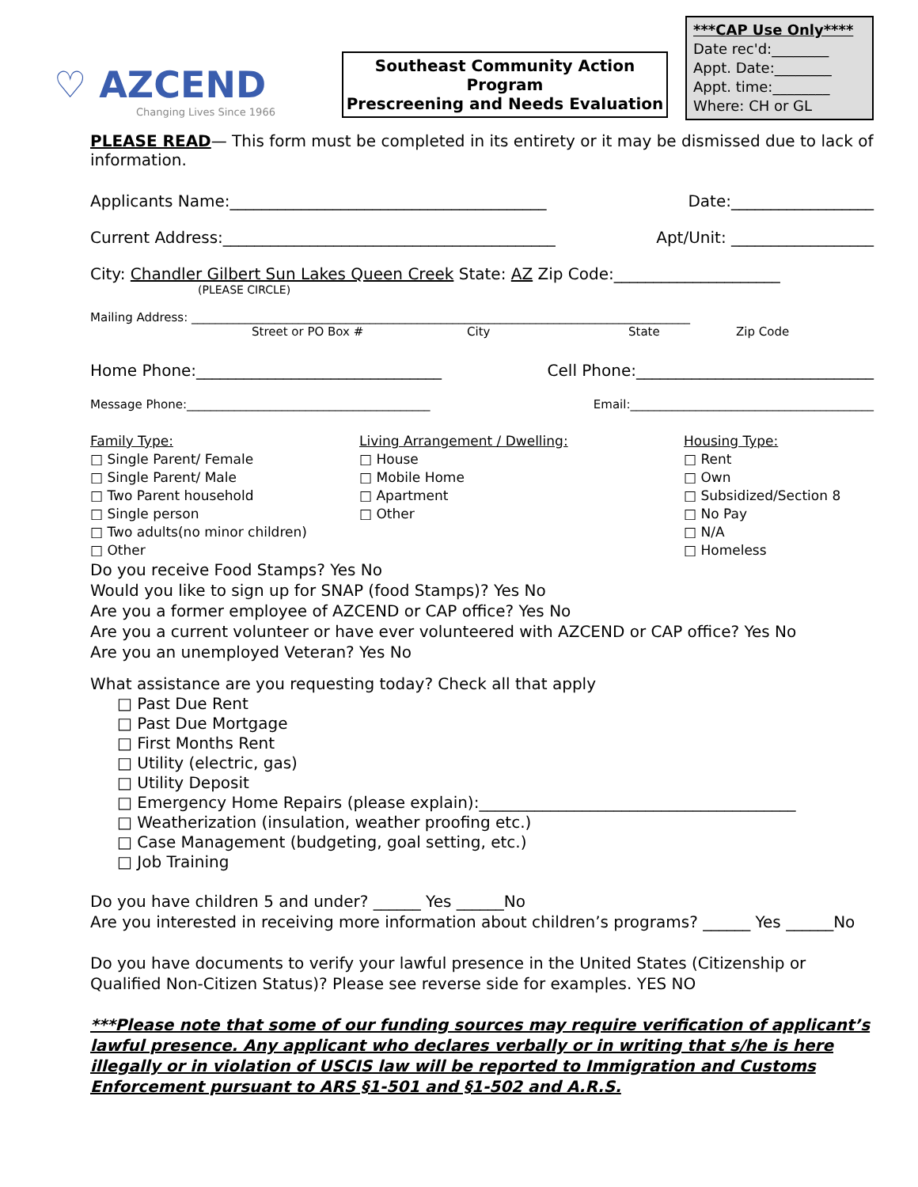♡ AZCEND
Changing Lives Since 1966
Southeast Community Action
Program
Prescreening and Needs Evaluation
***CAP Use Only****
Date rec'd:________
Appt. Date:________
Appt. time:________
Where: CH or GL
PLEASE READ— This form must be completed in its entirety or it may be dismissed due to lack of information.
Applicants Name:________________________________________ Date:__________________
Current Address:__________________________________________ Apt/Unit: __________________
City: Chandler Gilbert Sun Lakes Queen Creek State: AZ Zip Code:_____________________
(PLEASE CIRCLE)
Mailing Address: ____________________________________________________________________________________
Street or PO Box # City State Zip Code
Home Phone:_______________________________ Cell Phone:______________________________
Message Phone:_________________________________________ Email:_________________________________________
Family Type:
□ Single Parent/ Female
□ Single Parent/ Male
□ Two Parent household
□ Single person
□ Two adults(no minor children)
□ Other
Living Arrangement / Dwelling:
□ House
□ Mobile Home
□ Apartment
□ Other
Housing Type:
□ Rent
□ Own
□ Subsidized/Section 8
□ No Pay
□ N/A
□ Homeless
Do you receive Food Stamps? Yes No
Would you like to sign up for SNAP (food Stamps)? Yes No
Are you a former employee of AZCEND or CAP office? Yes No
Are you a current volunteer or have ever volunteered with AZCEND or CAP office? Yes No
Are you an unemployed Veteran? Yes No
What assistance are you requesting today? Check all that apply
□ Past Due Rent
□ Past Due Mortgage
□ First Months Rent
□ Utility (electric, gas)
□ Utility Deposit
□ Emergency Home Repairs (please explain):________________________________________
□ Weatherization (insulation, weather proofing etc.)
□ Case Management (budgeting, goal setting, etc.)
□ Job Training
Do you have children 5 and under? ______ Yes ______No
Are you interested in receiving more information about children’s programs? ______ Yes ______No
Do you have documents to verify your lawful presence in the United States (Citizenship or Qualified Non-Citizen Status)? Please see reverse side for examples. YES NO
***Please note that some of our funding sources may require verification of applicant’s lawful presence. Any applicant who declares verbally or in writing that s/he is here illegally or in violation of USCIS law will be reported to Immigration and Customs Enforcement pursuant to ARS §1-501 and §1-502 and A.R.S.